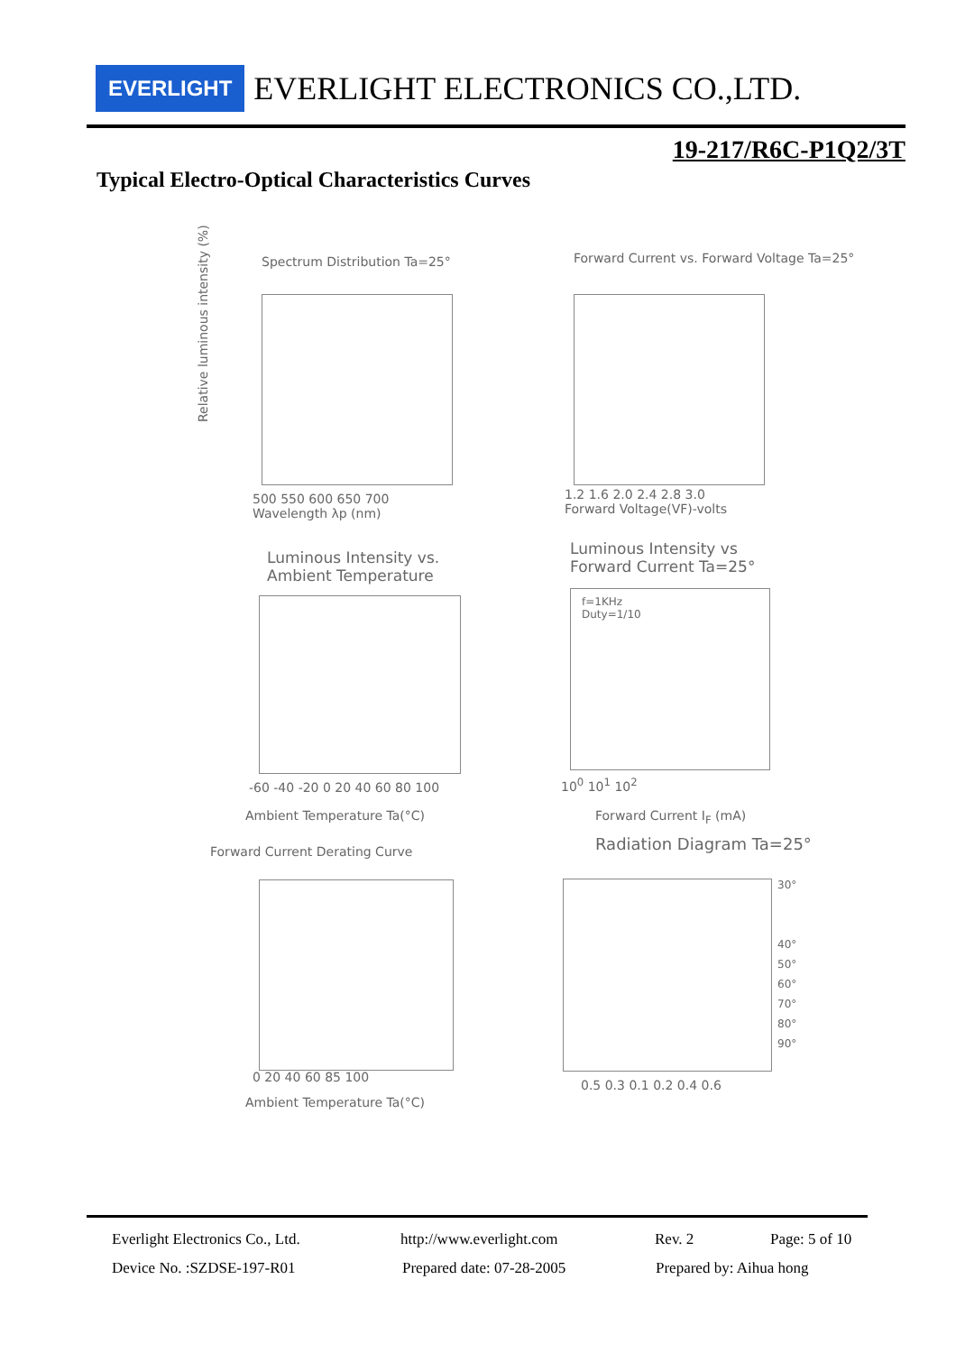EVERLIGHT EVERLIGHT ELECTRONICS CO.,LTD.
19-217/R6C-P1Q2/3T
Typical Electro-Optical Characteristics Curves
Spectrum Distribution Ta=25°
500 550 600 650 700
Wavelength λp (nm)
Relative luminous intensity (%)
Forward Current vs. Forward Voltage Ta=25°
1.2 1.6 2.0 2.4 2.8 3.0
Forward Voltage(VF)-volts
Luminous Intensity vs.
Ambient Temperature
-60 -40 -20 0 20 40 60 80 100
Ambient Temperature Ta(°C)
Luminous Intensity vs
Forward Current Ta=25°
f=1KHz
Duty=1/10
10<sup>0</sup> 10<sup>1</sup> 10<sup>2</sup>
Forward Current I<sub>F</sub> (mA)
Forward Current Derating Curve
0 20 40 60 85 100
Ambient Temperature Ta(°C)
Radiation Diagram Ta=25°
0.5 0.3 0.1 0.2 0.4 0.6
30°
40°
50°
60°
70°
80°
90°
Everlight Electronics Co., Ltd. http://www.everlight.com Rev. 2 Page: 5 of 10
Device No. :SZDSE-197-R01 Prepared date: 07-28-2005 Prepared by: Aihua hong